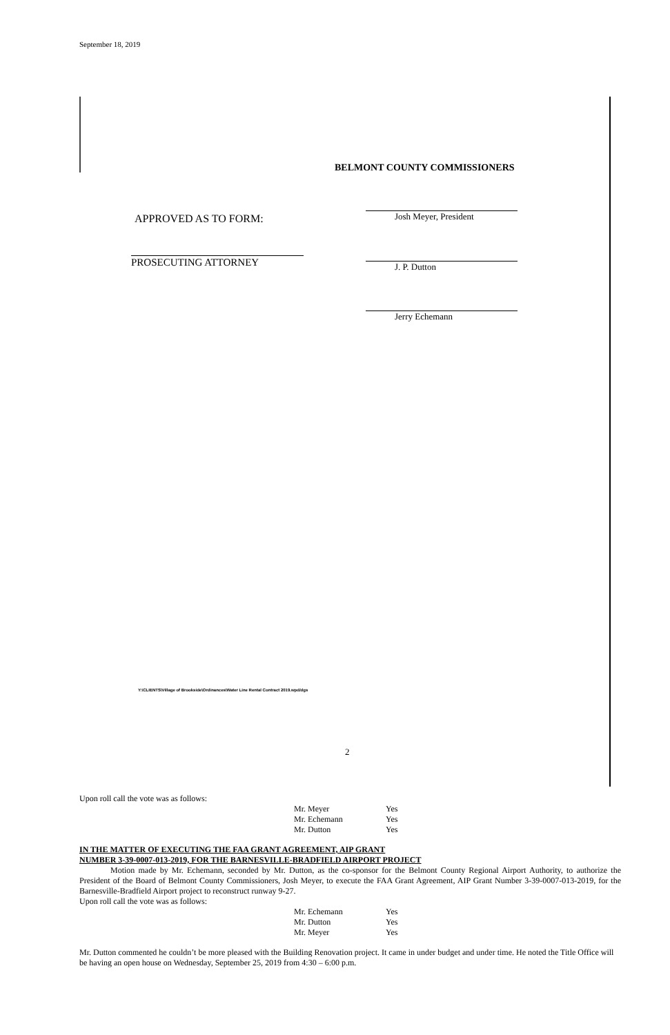September 18, 2019
BELMONT COUNTY COMMISSIONERS
APPROVED AS TO FORM:
PROSECUTING ATTORNEY
Josh Meyer, President
J. P. Dutton
Jerry Echemann
Y:\CLIENTS\Village of Brookside\Ordinances\Water Line Rental Contract 2019.wpd/dgs
2
Upon roll call the vote was as follows:
Mr. Meyer Yes
Mr. Echemann Yes
Mr. Dutton Yes
IN THE MATTER OF EXECUTING THE FAA GRANT AGREEMENT, AIP GRANT
NUMBER 3-39-0007-013-2019, FOR THE BARNESVILLE-BRADFIELD AIRPORT PROJECT
Motion made by Mr. Echemann, seconded by Mr. Dutton, as the co-sponsor for the Belmont County Regional Airport Authority, to authorize the President of the Board of Belmont County Commissioners, Josh Meyer, to execute the FAA Grant Agreement, AIP Grant Number 3-39-0007-013-2019, for the Barnesville-Bradfield Airport project to reconstruct runway 9-27.
Upon roll call the vote was as follows:
Mr. Echemann Yes
Mr. Dutton Yes
Mr. Meyer Yes
Mr. Dutton commented he couldn’t be more pleased with the Building Renovation project. It came in under budget and under time. He noted the Title Office will be having an open house on Wednesday, September 25, 2019 from 4:30 – 6:00 p.m.